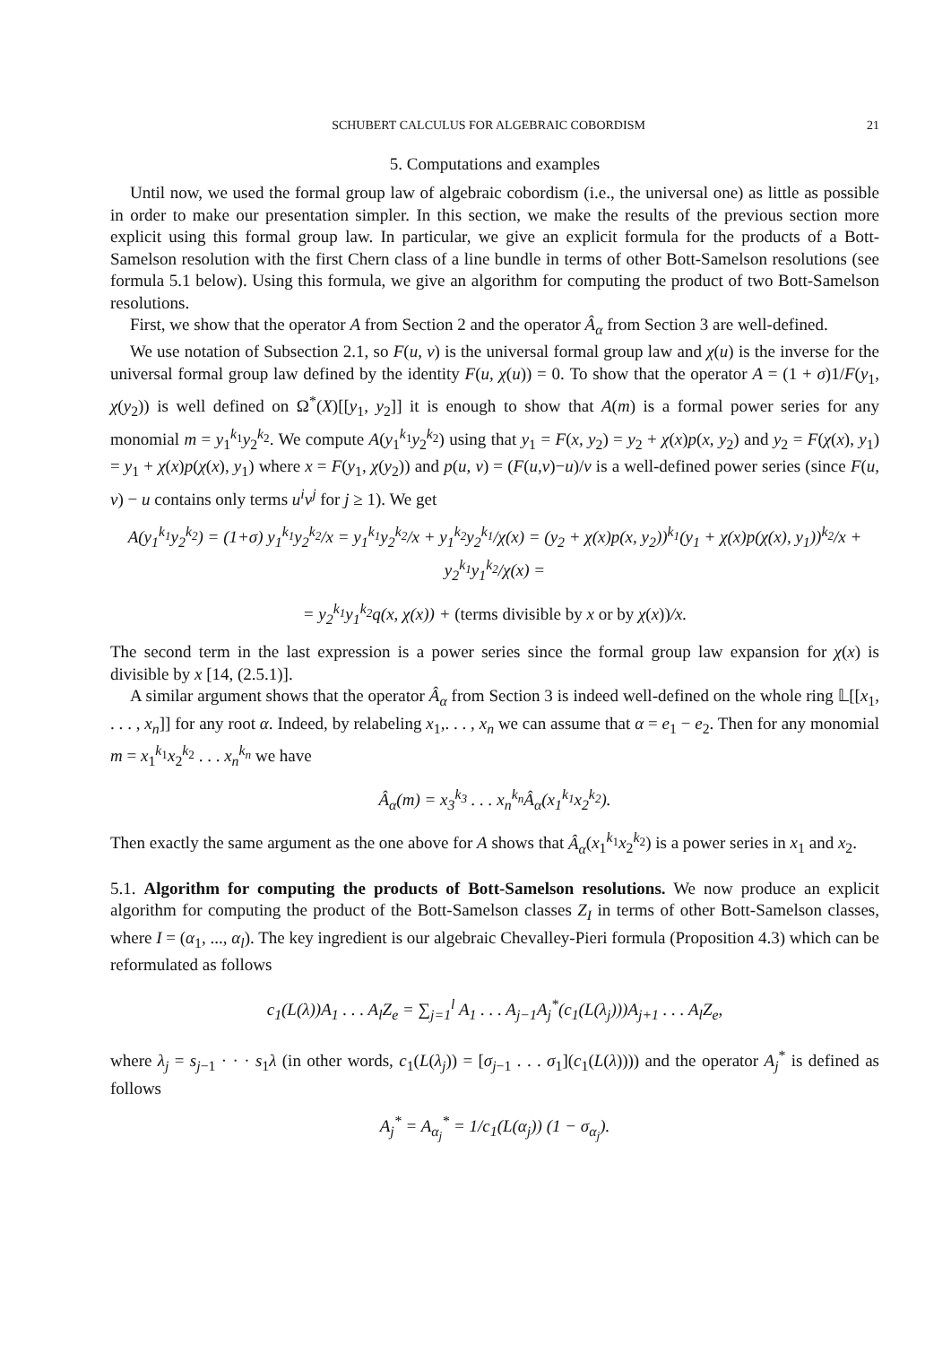SCHUBERT CALCULUS FOR ALGEBRAIC COBORDISM 21
5. Computations and examples
Until now, we used the formal group law of algebraic cobordism (i.e., the universal one) as little as possible in order to make our presentation simpler. In this section, we make the results of the previous section more explicit using this formal group law. In particular, we give an explicit formula for the products of a Bott-Samelson resolution with the first Chern class of a line bundle in terms of other Bott-Samelson resolutions (see formula 5.1 below). Using this formula, we give an algorithm for computing the product of two Bott-Samelson resolutions.
First, we show that the operator A from Section 2 and the operator Â<sub>α</sub> from Section 3 are well-defined.
We use notation of Subsection 2.1, so F(u, v) is the universal formal group law and χ(u) is the inverse for the universal formal group law defined by the identity F(u, χ(u)) = 0. To show that the operator A = (1 + σ)1/F(y<sub>1</sub>, χ(y<sub>2</sub>)) is well defined on Ω<sup>*</sup>(X)[[y<sub>1</sub>, y<sub>2</sub>]] it is enough to show that A(m) is a formal power series for any monomial m = y<sub>1</sub><sup>k<sub>1</sub></sup>y<sub>2</sub><sup>k<sub>2</sub></sup>. We compute A(y<sub>1</sub><sup>k<sub>1</sub></sup>y<sub>2</sub><sup>k<sub>2</sub></sup>) using that y<sub>1</sub> = F(x, y<sub>2</sub>) = y<sub>2</sub> + χ(x)p(x, y<sub>2</sub>) and y<sub>2</sub> = F(χ(x), y<sub>1</sub>) = y<sub>1</sub> + χ(x)p(χ(x), y<sub>1</sub>) where x = F(y<sub>1</sub>, χ(y<sub>2</sub>)) and p(u, v) = (F(u,v)−u)/v is a well-defined power series (since F(u, v) − u contains only terms u<sup>i</sup>v<sup>j</sup> for j ≥ 1). We get
A(y<sub>1</sub><sup>k<sub>1</sub></sup>y<sub>2</sub><sup>k<sub>2</sub></sup>) = (1+σ) y<sub>1</sub><sup>k<sub>1</sub></sup>y<sub>2</sub><sup>k<sub>2</sub></sup>/x = y<sub>1</sub><sup>k<sub>1</sub></sup>y<sub>2</sub><sup>k<sub>2</sub></sup>/x + y<sub>1</sub><sup>k<sub>2</sub></sup>y<sub>2</sub><sup>k<sub>1</sub></sup>/χ(x) = (y<sub>2</sub> + χ(x)p(x, y<sub>2</sub>))<sup>k<sub>1</sub></sup>(y<sub>1</sub> + χ(x)p(χ(x), y<sub>1</sub>))<sup>k<sub>2</sub></sup>/x + y<sub>2</sub><sup>k<sub>1</sub></sup>y<sub>1</sub><sup>k<sub>2</sub></sup>/χ(x) =
= y<sub>2</sub><sup>k<sub>1</sub></sup>y<sub>1</sub><sup>k<sub>2</sub></sup>q(x, χ(x)) + (terms divisible by x or by χ(x))/x.
The second term in the last expression is a power series since the formal group law expansion for χ(x) is divisible by x [14, (2.5.1)].
A similar argument shows that the operator Â<sub>α</sub> from Section 3 is indeed well-defined on the whole ring 𝕃[[x<sub>1</sub>, . . . , x<sub>n</sub>]] for any root α. Indeed, by relabeling x<sub>1</sub>,. . . , x<sub>n</sub> we can assume that α = e<sub>1</sub> − e<sub>2</sub>. Then for any monomial m = x<sub>1</sub><sup>k<sub>1</sub></sup>x<sub>2</sub><sup>k<sub>2</sub></sup> . . . x<sub>n</sub><sup>k<sub>n</sub></sup> we have
Â<sub>α</sub>(m) = x<sub>3</sub><sup>k<sub>3</sub></sup> . . . x<sub>n</sub><sup>k<sub>n</sub></sup>Â<sub>α</sub>(x<sub>1</sub><sup>k<sub>1</sub></sup>x<sub>2</sub><sup>k<sub>2</sub></sup>).
Then exactly the same argument as the one above for A shows that Â<sub>α</sub>(x<sub>1</sub><sup>k<sub>1</sub></sup>x<sub>2</sub><sup>k<sub>2</sub></sup>) is a power series in x<sub>1</sub> and x<sub>2</sub>.
5.1. Algorithm for computing the products of Bott-Samelson resolutions. We now produce an explicit algorithm for computing the product of the Bott-Samelson classes Z<sub>I</sub> in terms of other Bott-Samelson classes, where I = (α<sub>1</sub>, ..., α<sub>l</sub>). The key ingredient is our algebraic Chevalley-Pieri formula (Proposition 4.3) which can be reformulated as follows
c<sub>1</sub>(L(λ))A<sub>1</sub> . . . A<sub>l</sub>Z<sub>e</sub> = ∑<sub>j=1</sub><sup>l</sup> A<sub>1</sub> . . . A<sub>j−1</sub>A<sub>j</sub><sup>*</sup>(c<sub>1</sub>(L(λ<sub>j</sub>)))A<sub>j+1</sub> . . . A<sub>l</sub>Z<sub>e</sub>,
where λ<sub>j</sub> = s<sub>j−1</sub> · · · s<sub>1</sub>λ (in other words, c<sub>1</sub>(L(λ<sub>j</sub>)) = [σ<sub>j−1</sub> . . . σ<sub>1</sub>](c<sub>1</sub>(L(λ)))) and the operator A<sub>j</sub><sup>*</sup> is defined as follows
A<sub>j</sub><sup>*</sup> = A<sub>α<sub>j</sub></sub><sup>*</sup> = 1/c<sub>1</sub>(L(α<sub>j</sub>)) (1 − σ<sub>α<sub>j</sub></sub>).